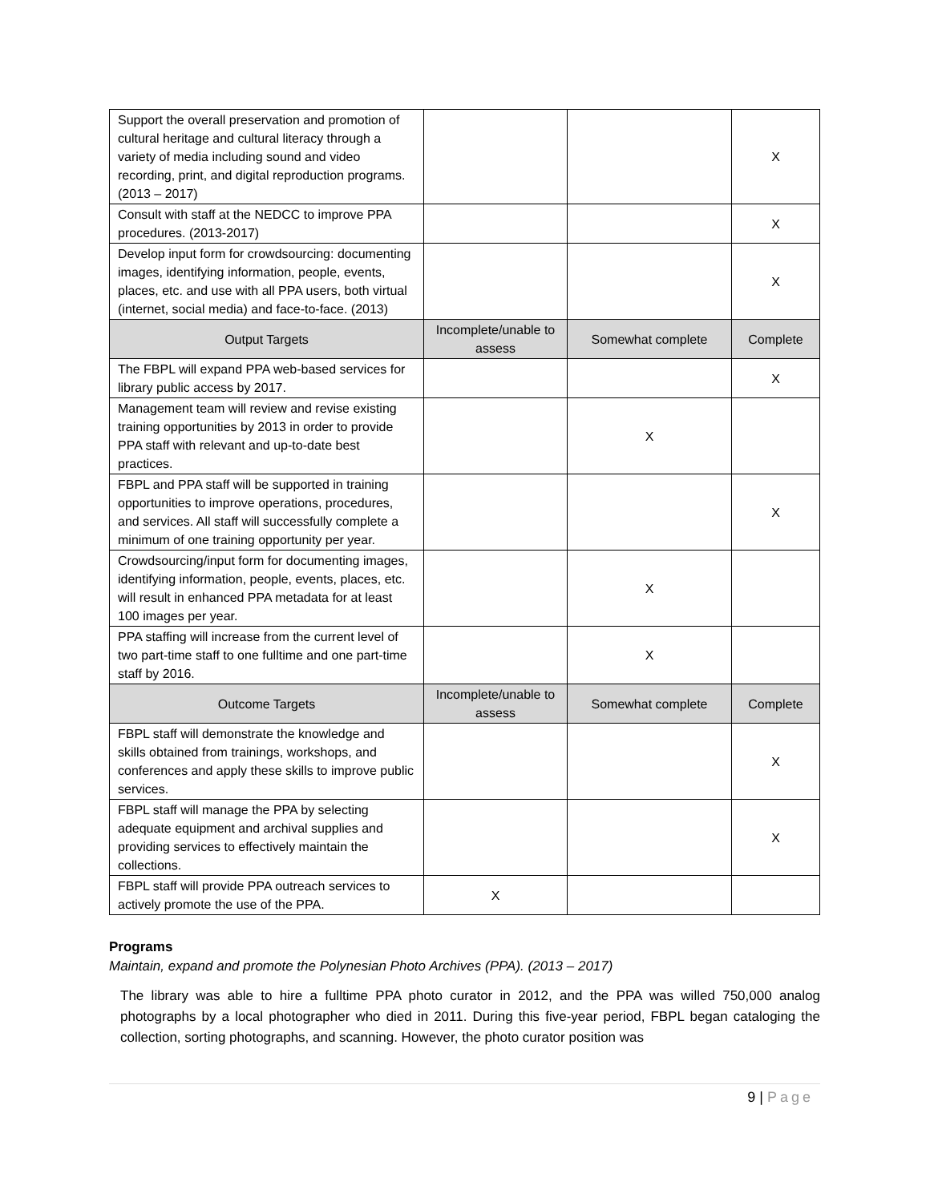| Support the overall preservation and promotion of cultural heritage and cultural literacy through a variety of media including sound and video recording, print, and digital reproduction programs. (2013 – 2017) | | | X |
| Consult with staff at the NEDCC to improve PPA procedures. (2013-2017) | | | X |
| Develop input form for crowdsourcing: documenting images, identifying information, people, events, places, etc. and use with all PPA users, both virtual (internet, social media) and face-to-face. (2013) | | | X |
| Output Targets | Incomplete/unable to assess | Somewhat complete | Complete |
| The FBPL will expand PPA web-based services for library public access by 2017. | | | X |
| Management team will review and revise existing training opportunities by 2013 in order to provide PPA staff with relevant and up-to-date best practices. | | X | |
| FBPL and PPA staff will be supported in training opportunities to improve operations, procedures, and services. All staff will successfully complete a minimum of one training opportunity per year. | | | X |
| Crowdsourcing/input form for documenting images, identifying information, people, events, places, etc. will result in enhanced PPA metadata for at least 100 images per year. | | X | |
| PPA staffing will increase from the current level of two part-time staff to one fulltime and one part-time staff by 2016. | | X | |
| Outcome Targets | Incomplete/unable to assess | Somewhat complete | Complete |
| FBPL staff will demonstrate the knowledge and skills obtained from trainings, workshops, and conferences and apply these skills to improve public services. | | | X |
| FBPL staff will manage the PPA by selecting adequate equipment and archival supplies and providing services to effectively maintain the collections. | | | X |
| FBPL staff will provide PPA outreach services to actively promote the use of the PPA. | X | | |
Programs
Maintain, expand and promote the Polynesian Photo Archives (PPA). (2013 – 2017)
The library was able to hire a fulltime PPA photo curator in 2012, and the PPA was willed 750,000 analog photographs by a local photographer who died in 2011. During this five-year period, FBPL began cataloging the collection, sorting photographs, and scanning. However, the photo curator position was
9 | Page